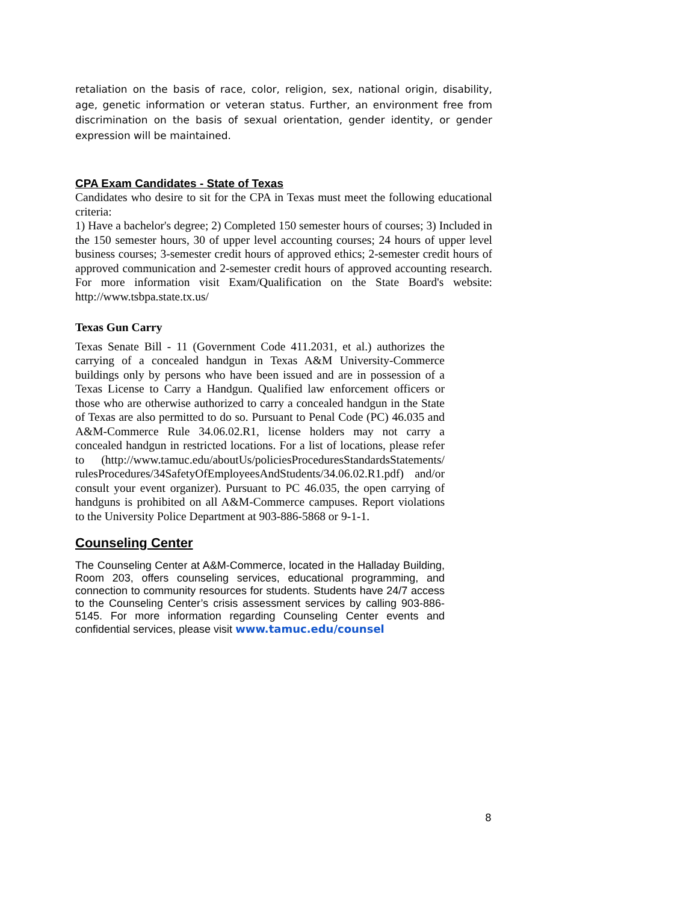retaliation on the basis of race, color, religion, sex, national origin, disability, age, genetic information or veteran status. Further, an environment free from discrimination on the basis of sexual orientation, gender identity, or gender expression will be maintained.
CPA Exam Candidates - State of Texas
Candidates who desire to sit for the CPA in Texas must meet the following educational criteria:
1) Have a bachelor's degree; 2) Completed 150 semester hours of courses; 3) Included in the 150 semester hours, 30 of upper level accounting courses; 24 hours of upper level business courses; 3-semester credit hours of approved ethics; 2-semester credit hours of approved communication and 2-semester credit hours of approved accounting research. For more information visit Exam/Qualification on the State Board's website: http://www.tsbpa.state.tx.us/
Texas Gun Carry
Texas Senate Bill - 11 (Government Code 411.2031, et al.) authorizes the carrying of a concealed handgun in Texas A&M University-Commerce buildings only by persons who have been issued and are in possession of a Texas License to Carry a Handgun. Qualified law enforcement officers or those who are otherwise authorized to carry a concealed handgun in the State of Texas are also permitted to do so. Pursuant to Penal Code (PC) 46.035 and A&M-Commerce Rule 34.06.02.R1, license holders may not carry a concealed handgun in restricted locations. For a list of locations, please refer to (http://www.tamuc.edu/aboutUs/policiesProceduresStandardsStatements/ rulesProcedures/34SafetyOfEmployeesAndStudents/34.06.02.R1.pdf) and/or consult your event organizer). Pursuant to PC 46.035, the open carrying of handguns is prohibited on all A&M-Commerce campuses. Report violations to the University Police Department at 903-886-5868 or 9-1-1.
Counseling Center
The Counseling Center at A&M-Commerce, located in the Halladay Building, Room 203, offers counseling services, educational programming, and connection to community resources for students. Students have 24/7 access to the Counseling Center’s crisis assessment services by calling 903-886-5145. For more information regarding Counseling Center events and confidential services, please visit www.tamuc.edu/counsel
8